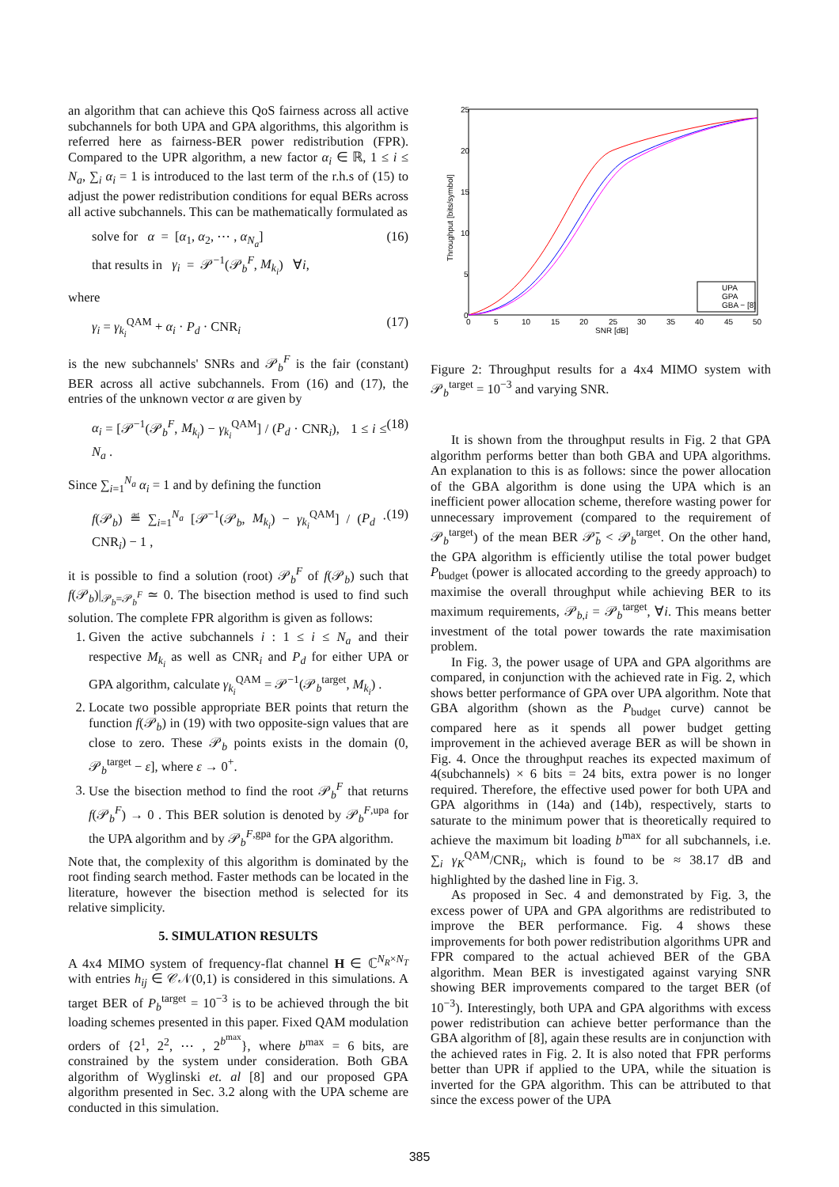an algorithm that can achieve this QoS fairness across all active subchannels for both UPA and GPA algorithms, this algorithm is referred here as fairness-BER power redistribution (FPR). Compared to the UPR algorithm, a new factor α<sub>i</sub> ∈ ℝ, 1 ≤ i ≤ N<sub>a</sub>, ∑<sub>i</sub> α<sub>i</sub> = 1 is introduced to the last term of the r.h.s of (15) to adjust the power redistribution conditions for equal BERs across all active subchannels. This can be mathematically formulated as
solve for α = [α<sub>1</sub>, α<sub>2</sub>, ⋯ , α<sub>N<sub>a</sub></sub>]
that results in γ<sub>i</sub> = 𝒫<sup>−1</sup>(𝒫<sub>b</sub><sup>F</sup>, M<sub>k<sub>i</sub></sub>) ∀i,
(16)
where
γ<sub>i</sub> = γ<sub>k<sub>i</sub></sub><sup>QAM</sup> + α<sub>i</sub> · P<sub>d</sub> · CNR<sub>i</sub> (17)
is the new subchannels' SNRs and 𝒫<sub>b</sub><sup>F</sup> is the fair (constant) BER across all active subchannels. From (16) and (17), the entries of the unknown vector α are given by
α<sub>i</sub> = [𝒫<sup>−1</sup>(𝒫<sub>b</sub><sup>F</sup>, M<sub>k<sub>i</sub></sub>) − γ<sub>k<sub>i</sub></sub><sup>QAM</sup>] / (P<sub>d</sub> · CNR<sub>i</sub>), 1 ≤ i ≤ N<sub>a</sub> .
(18)
Since ∑<sub>i=1</sub><sup>N<sub>a</sub></sup> α<sub>i</sub> = 1 and by defining the function
f(𝒫<sub>b</sub>) ≝ ∑<sub>i=1</sub><sup>N<sub>a</sub></sup> [𝒫<sup>−1</sup>(𝒫<sub>b</sub>, M<sub>k<sub>i</sub></sub>) − γ<sub>k<sub>i</sub></sub><sup>QAM</sup>] / (P<sub>d</sub> · CNR<sub>i</sub>) − 1 ,
(19)
it is possible to find a solution (root) 𝒫<sub>b</sub><sup>F</sup> of f(𝒫<sub>b</sub>) such that f(𝒫<sub>b</sub>)|<sub>𝒫<sub>b</sub>=𝒫<sub>b</sub><sup>F</sup></sub> ≃ 0. The bisection method is used to find such solution. The complete FPR algorithm is given as follows:
1. Given the active subchannels i : 1 ≤ i ≤ N<sub>a</sub> and their respective M<sub>k<sub>i</sub></sub> as well as CNR<sub>i</sub> and P<sub>d</sub> for either UPA or GPA algorithm, calculate γ<sub>k<sub>i</sub></sub><sup>QAM</sup> = 𝒫<sup>−1</sup>(𝒫<sub>b</sub><sup>target</sup>, M<sub>k<sub>i</sub></sub>) .
2. Locate two possible appropriate BER points that return the function f(𝒫<sub>b</sub>) in (19) with two opposite-sign values that are close to zero. These 𝒫<sub>b</sub> points exists in the domain (0, 𝒫<sub>b</sub><sup>target</sup> − ε], where ε → 0<sup>+</sup>.
3. Use the bisection method to find the root 𝒫<sub>b</sub><sup>F</sup> that returns f(𝒫<sub>b</sub><sup>F</sup>) → 0 . This BER solution is denoted by 𝒫<sub>b</sub><sup>F,upa</sup> for the UPA algorithm and by 𝒫<sub>b</sub><sup>F,gpa</sup> for the GPA algorithm.
Note that, the complexity of this algorithm is dominated by the root finding search method. Faster methods can be located in the literature, however the bisection method is selected for its relative simplicity.
5. SIMULATION RESULTS
A 4x4 MIMO system of frequency-flat channel H ∈ ℂ<sup>N<sub>R</sub>×N<sub>T</sub></sup> with entries h<sub>ij</sub> ∈ 𝒞𝒩(0,1) is considered in this simulations. A target BER of P<sub>b</sub><sup>target</sup> = 10<sup>−3</sup> is to be achieved through the bit loading schemes presented in this paper. Fixed QAM modulation orders of {2<sup>1</sup>, 2<sup>2</sup>, ⋯ , 2<sup>b<sup>max</sup></sup>}, where b<sup>max</sup> = 6 bits, are constrained by the system under consideration. Both GBA algorithm of Wyglinski et. al [8] and our proposed GPA algorithm presented in Sec. 3.2 along with the UPA scheme are conducted in this simulation.
25
20
15
10
5
0
0
5
10
15
20
25
30
35
40
45
50
SNR [dB]
Throughput [bits/symbol]
UPA
GPA
GBA − [8]
Figure 2: Throughput results for a 4x4 MIMO system with 𝒫<sub>b</sub><sup>target</sup> = 10<sup>−3</sup> and varying SNR.
It is shown from the throughput results in Fig. 2 that GPA algorithm performs better than both GBA and UPA algorithms. An explanation to this is as follows: since the power allocation of the GBA algorithm is done using the UPA which is an inefficient power allocation scheme, therefore wasting power for unnecessary improvement (compared to the requirement of 𝒫<sub>b</sub><sup>target</sup>) of the mean BER 𝒫̄<sub>b</sub> < 𝒫<sub>b</sub><sup>target</sup>. On the other hand, the GPA algorithm is efficiently utilise the total power budget P<sub>budget</sub> (power is allocated according to the greedy approach) to maximise the overall throughput while achieving BER to its maximum requirements, 𝒫<sub>b,i</sub> = 𝒫<sub>b</sub><sup>target</sup>, ∀i. This means better investment of the total power towards the rate maximisation problem.
In Fig. 3, the power usage of UPA and GPA algorithms are compared, in conjunction with the achieved rate in Fig. 2, which shows better performance of GPA over UPA algorithm. Note that GBA algorithm (shown as the P<sub>budget</sub> curve) cannot be compared here as it spends all power budget getting improvement in the achieved average BER as will be shown in Fig. 4. Once the throughput reaches its expected maximum of 4(subchannels) × 6 bits = 24 bits, extra power is no longer required. Therefore, the effective used power for both UPA and GPA algorithms in (14a) and (14b), respectively, starts to saturate to the minimum power that is theoretically required to achieve the maximum bit loading b<sup>max</sup> for all subchannels, i.e. ∑<sub>i</sub> γ<sub>K</sub><sup>QAM</sup>/CNR<sub>i</sub>, which is found to be ≈ 38.17 dB and highlighted by the dashed line in Fig. 3.
As proposed in Sec. 4 and demonstrated by Fig. 3, the excess power of UPA and GPA algorithms are redistributed to improve the BER performance. Fig. 4 shows these improvements for both power redistribution algorithms UPR and FPR compared to the actual achieved BER of the GBA algorithm. Mean BER is investigated against varying SNR showing BER improvements compared to the target BER (of 10<sup>−3</sup>). Interestingly, both UPA and GPA algorithms with excess power redistribution can achieve better performance than the GBA algorithm of [8], again these results are in conjunction with the achieved rates in Fig. 2. It is also noted that FPR performs better than UPR if applied to the UPA, while the situation is inverted for the GPA algorithm. This can be attributed to that since the excess power of the UPA
385